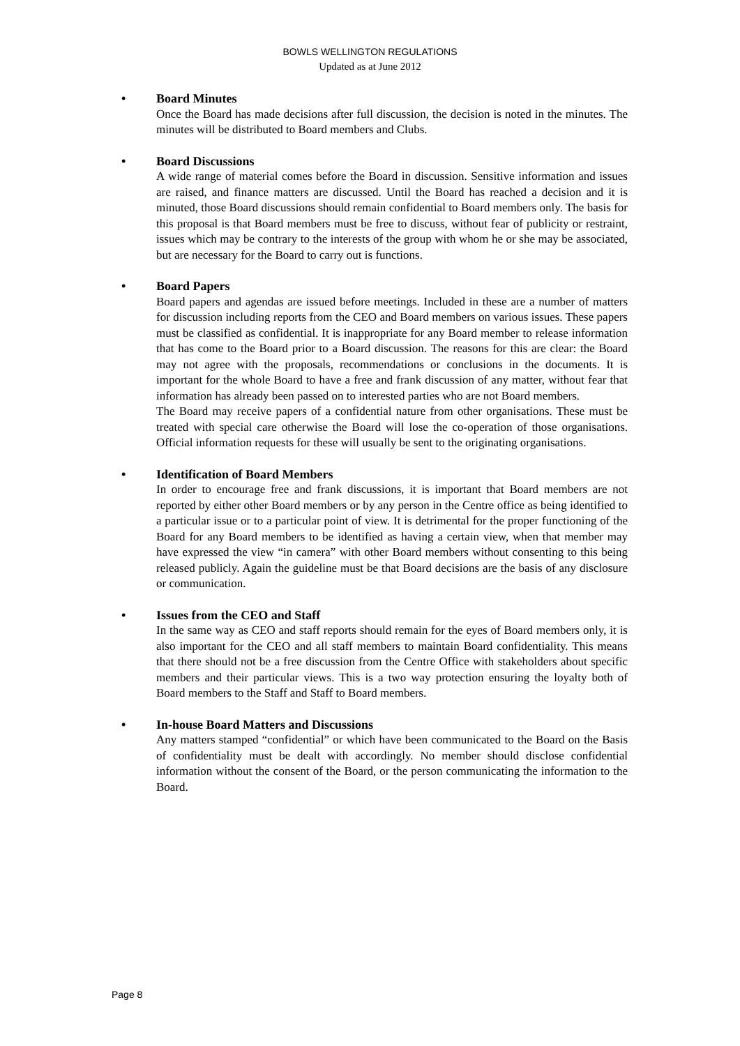BOWLS WELLINGTON REGULATIONS
Updated as at June 2012
• Board Minutes
Once the Board has made decisions after full discussion, the decision is noted in the minutes. The minutes will be distributed to Board members and Clubs.
• Board Discussions
A wide range of material comes before the Board in discussion. Sensitive information and issues are raised, and finance matters are discussed. Until the Board has reached a decision and it is minuted, those Board discussions should remain confidential to Board members only. The basis for this proposal is that Board members must be free to discuss, without fear of publicity or restraint, issues which may be contrary to the interests of the group with whom he or she may be associated, but are necessary for the Board to carry out is functions.
• Board Papers
Board papers and agendas are issued before meetings. Included in these are a number of matters for discussion including reports from the CEO and Board members on various issues. These papers must be classified as confidential. It is inappropriate for any Board member to release information that has come to the Board prior to a Board discussion. The reasons for this are clear: the Board may not agree with the proposals, recommendations or conclusions in the documents. It is important for the whole Board to have a free and frank discussion of any matter, without fear that information has already been passed on to interested parties who are not Board members.
The Board may receive papers of a confidential nature from other organisations. These must be treated with special care otherwise the Board will lose the co-operation of those organisations. Official information requests for these will usually be sent to the originating organisations.
• Identification of Board Members
In order to encourage free and frank discussions, it is important that Board members are not reported by either other Board members or by any person in the Centre office as being identified to a particular issue or to a particular point of view. It is detrimental for the proper functioning of the Board for any Board members to be identified as having a certain view, when that member may have expressed the view “in camera” with other Board members without consenting to this being released publicly. Again the guideline must be that Board decisions are the basis of any disclosure or communication.
• Issues from the CEO and Staff
In the same way as CEO and staff reports should remain for the eyes of Board members only, it is also important for the CEO and all staff members to maintain Board confidentiality. This means that there should not be a free discussion from the Centre Office with stakeholders about specific members and their particular views. This is a two way protection ensuring the loyalty both of Board members to the Staff and Staff to Board members.
• In-house Board Matters and Discussions
Any matters stamped “confidential” or which have been communicated to the Board on the Basis of confidentiality must be dealt with accordingly. No member should disclose confidential information without the consent of the Board, or the person communicating the information to the Board.
Page 8